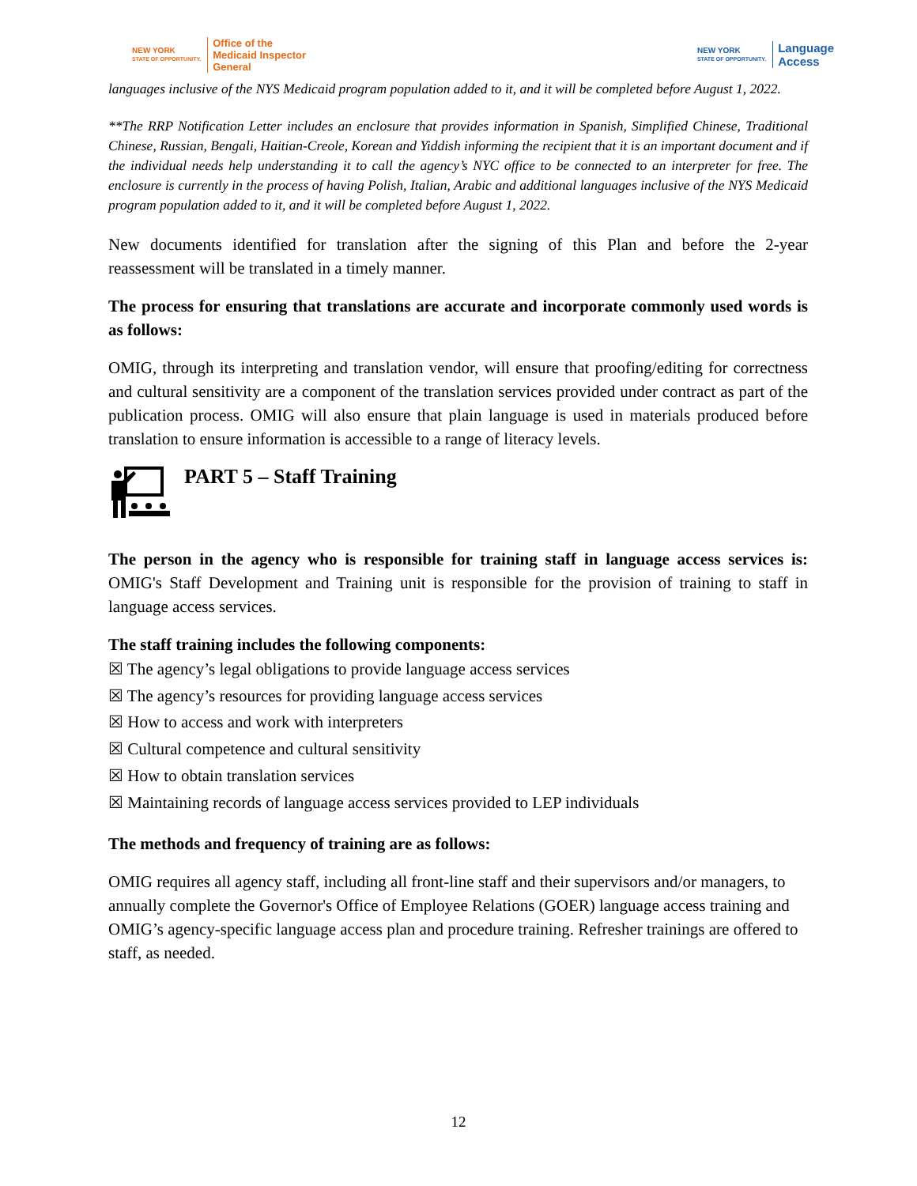NEW YORK
STATE OF OPPORTUNITY.
Office of the
Medicaid Inspector
General
NEW YORK
STATE OF OPPORTUNITY.
Language
Access
languages inclusive of the NYS Medicaid program population added to it, and it will be completed before August 1, 2022.
**The RRP Notification Letter includes an enclosure that provides information in Spanish, Simplified Chinese, Traditional Chinese, Russian, Bengali, Haitian-Creole, Korean and Yiddish informing the recipient that it is an important document and if the individual needs help understanding it to call the agency’s NYC office to be connected to an interpreter for free. The enclosure is currently in the process of having Polish, Italian, Arabic and additional languages inclusive of the NYS Medicaid program population added to it, and it will be completed before August 1, 2022.
New documents identified for translation after the signing of this Plan and before the 2-year reassessment will be translated in a timely manner.
The process for ensuring that translations are accurate and incorporate commonly used words is as follows:
OMIG, through its interpreting and translation vendor, will ensure that proofing/editing for correctness and cultural sensitivity are a component of the translation services provided under contract as part of the publication process. OMIG will also ensure that plain language is used in materials produced before translation to ensure information is accessible to a range of literacy levels.
PART 5 – Staff Training
The person in the agency who is responsible for training staff in language access services is: OMIG's Staff Development and Training unit is responsible for the provision of training to staff in language access services.
The staff training includes the following components:
☒ The agency’s legal obligations to provide language access services
☒ The agency’s resources for providing language access services
☒ How to access and work with interpreters
☒ Cultural competence and cultural sensitivity
☒ How to obtain translation services
☒ Maintaining records of language access services provided to LEP individuals
The methods and frequency of training are as follows:
OMIG requires all agency staff, including all front-line staff and their supervisors and/or managers, to annually complete the Governor's Office of Employee Relations (GOER) language access training and OMIG’s agency-specific language access plan and procedure training. Refresher trainings are offered to staff, as needed.
12